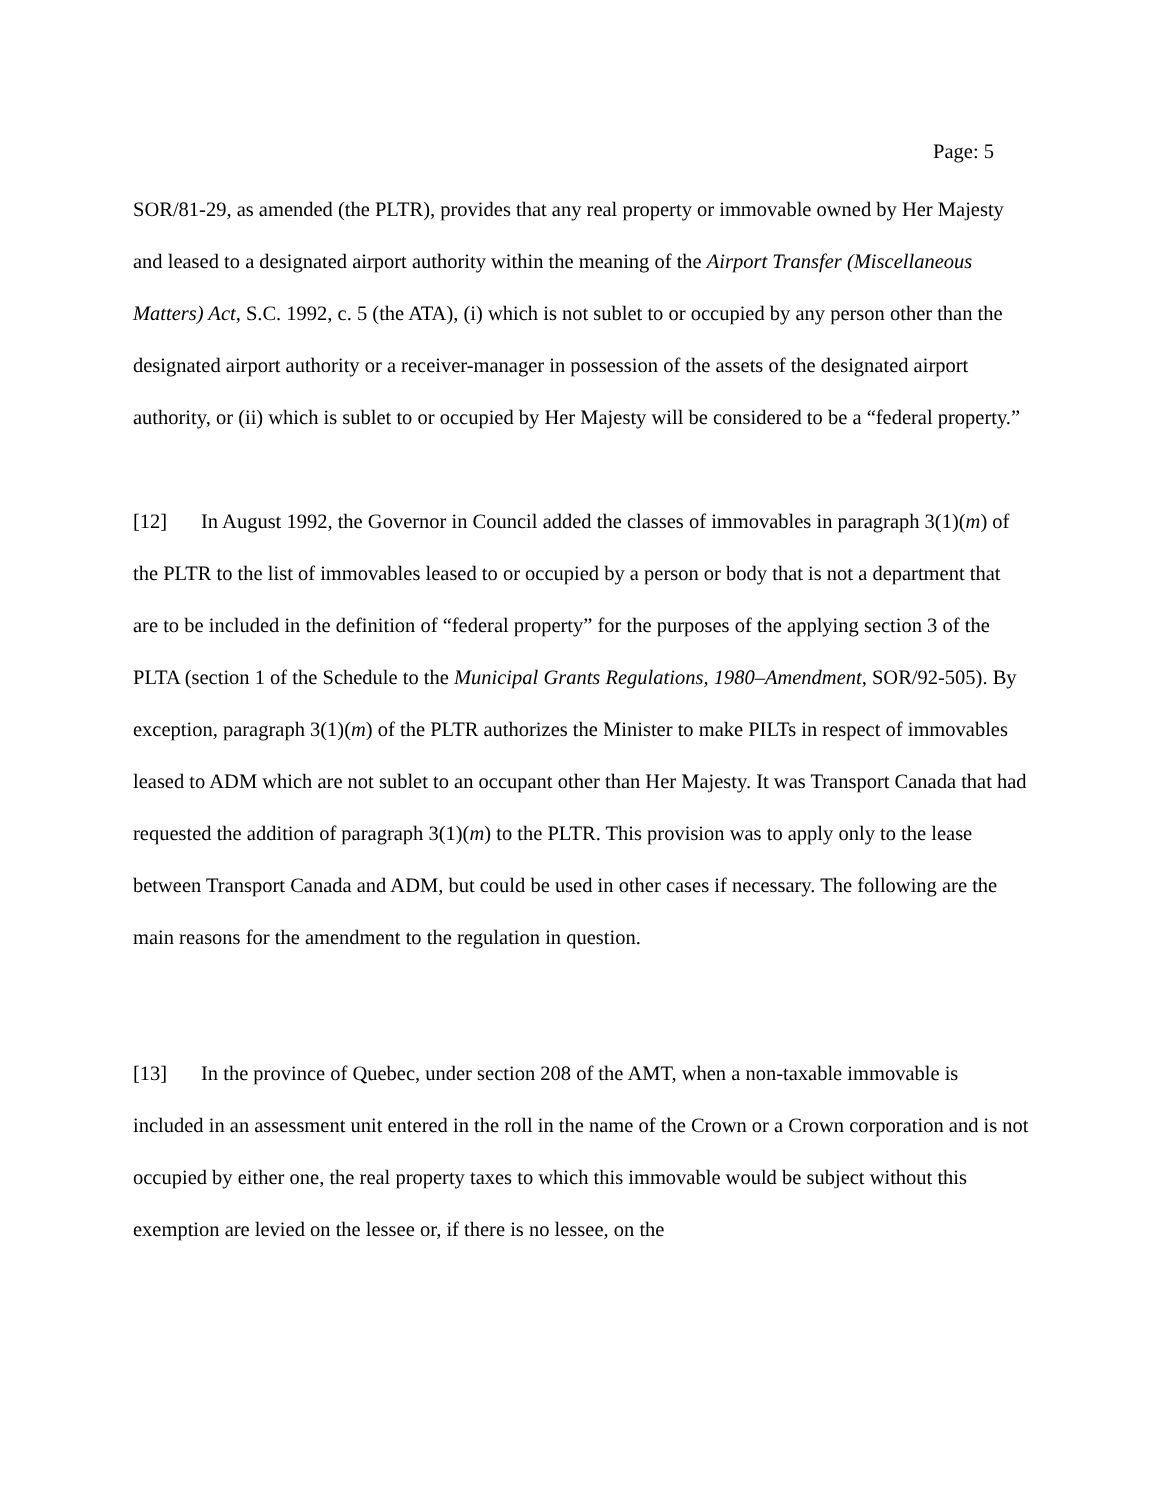Page: 5
SOR/81-29, as amended (the PLTR), provides that any real property or immovable owned by Her Majesty and leased to a designated airport authority within the meaning of the Airport Transfer (Miscellaneous Matters) Act, S.C. 1992, c. 5 (the ATA), (i) which is not sublet to or occupied by any person other than the designated airport authority or a receiver-manager in possession of the assets of the designated airport authority, or (ii) which is sublet to or occupied by Her Majesty will be considered to be a “federal property.”
[12] In August 1992, the Governor in Council added the classes of immovables in paragraph 3(1)(m) of the PLTR to the list of immovables leased to or occupied by a person or body that is not a department that are to be included in the definition of “federal property” for the purposes of the applying section 3 of the PLTA (section 1 of the Schedule to the Municipal Grants Regulations, 1980–Amendment, SOR/92-505). By exception, paragraph 3(1)(m) of the PLTR authorizes the Minister to make PILTs in respect of immovables leased to ADM which are not sublet to an occupant other than Her Majesty. It was Transport Canada that had requested the addition of paragraph 3(1)(m) to the PLTR. This provision was to apply only to the lease between Transport Canada and ADM, but could be used in other cases if necessary. The following are the main reasons for the amendment to the regulation in question.
[13] In the province of Quebec, under section 208 of the AMT, when a non-taxable immovable is included in an assessment unit entered in the roll in the name of the Crown or a Crown corporation and is not occupied by either one, the real property taxes to which this immovable would be subject without this exemption are levied on the lessee or, if there is no lessee, on the